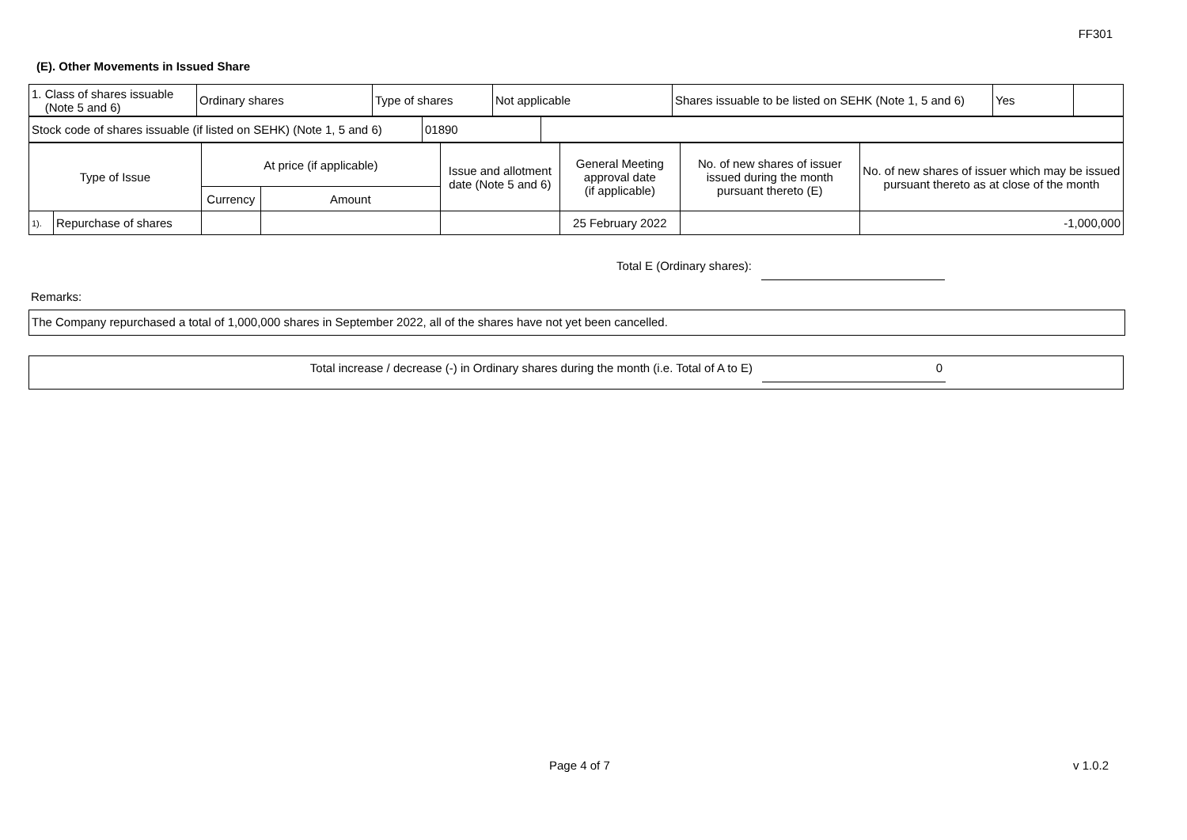FF301
(E). Other Movements in Issued Share
| 1. Class of shares issuable (Note 5 and 6) | Ordinary shares | Type of shares | Not applicable | Shares issuable to be listed on SEHK (Note 1, 5 and 6) | Yes | |
| Stock code of shares issuable (if listed on SEHK) (Note 1, 5 and 6) | 01890 | |
| Type of Issue | | At price (if applicable) | | Issue and allotment date (Note 5 and 6) | General Meeting approval date (if applicable) | No. of new shares of issuer issued during the month pursuant thereto (E) | No. of new shares of issuer which may be issued pursuant thereto as at close of the month |
| | | Currency | Amount | | | | |
| 1). | Repurchase of shares | | | | 25 February 2022 | | -1,000,000 |
Total E (Ordinary shares):
Remarks:
The Company repurchased a total of 1,000,000 shares in September 2022, all of the shares have not yet been cancelled.
Total increase / decrease (-) in Ordinary shares during the month (i.e. Total of A to E)
0
Page 4 of 7 v 1.0.2